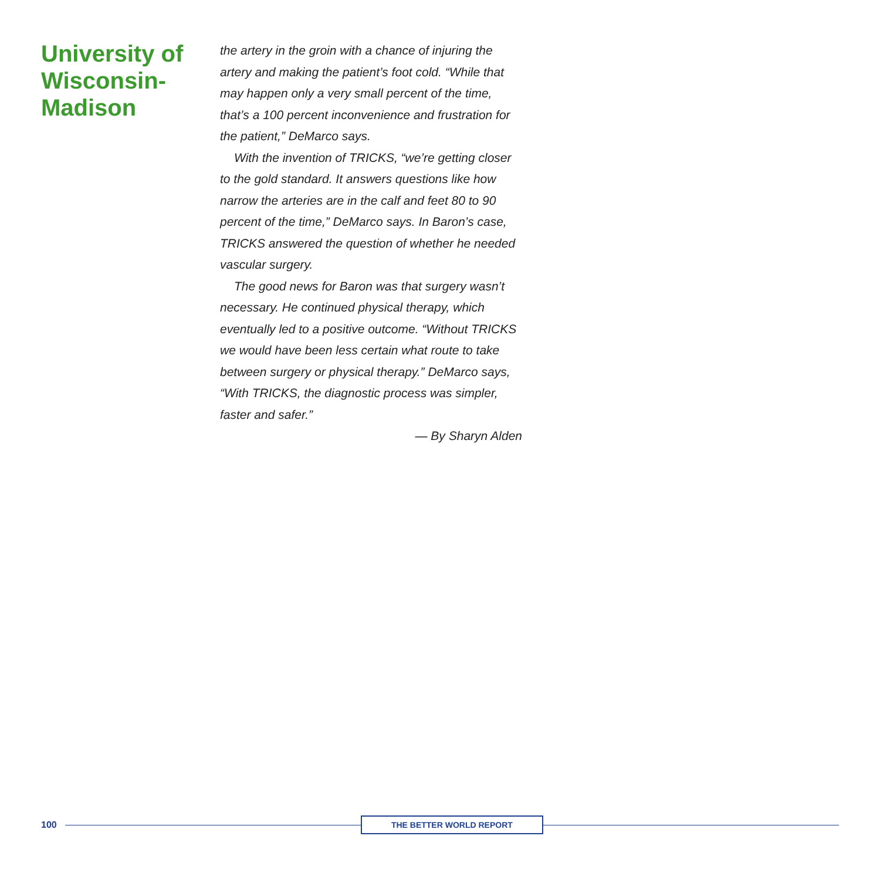University of Wisconsin-Madison
the artery in the groin with a chance of injuring the artery and making the patient’s foot cold. “While that may happen only a very small percent of the time, that’s a 100 percent inconvenience and frustration for the patient,” DeMarco says.
With the invention of TRICKS, “we’re getting closer to the gold standard. It answers questions like how narrow the arteries are in the calf and feet 80 to 90 percent of the time,” DeMarco says. In Baron’s case, TRICKS answered the question of whether he needed vascular surgery.
The good news for Baron was that surgery wasn’t necessary. He continued physical therapy, which eventually led to a positive outcome. “Without TRICKS we would have been less certain what route to take between surgery or physical therapy.” DeMarco says, “With TRICKS, the diagnostic process was simpler, faster and safer.”
— By Sharyn Alden
100
THE BETTER WORLD REPORT